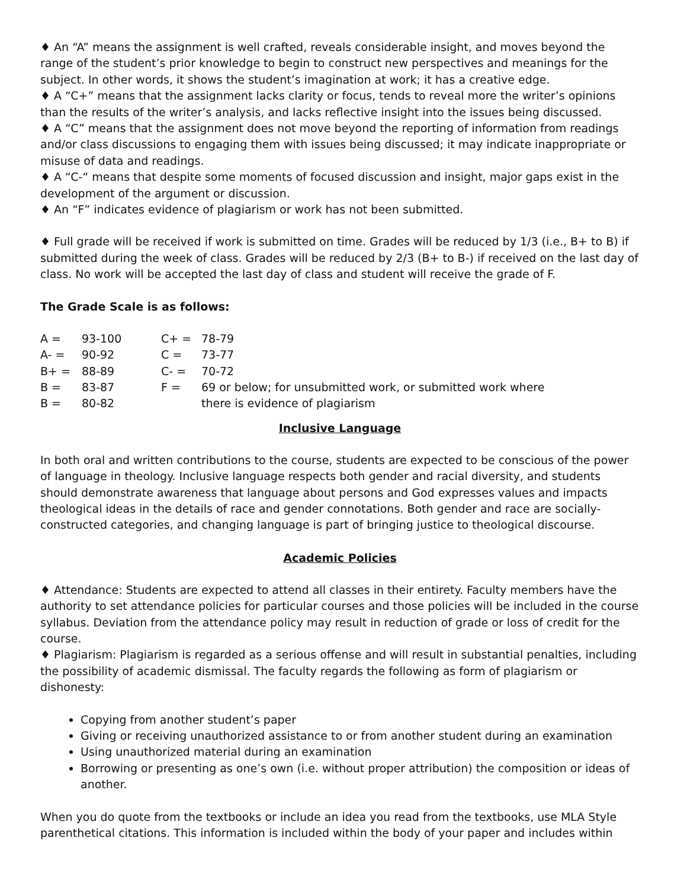♦ An “A” means the assignment is well crafted, reveals considerable insight, and moves beyond the range of the student’s prior knowledge to begin to construct new perspectives and meanings for the subject. In other words, it shows the student’s imagination at work; it has a creative edge.
♦ A “C+” means that the assignment lacks clarity or focus, tends to reveal more the writer’s opinions than the results of the writer’s analysis, and lacks reflective insight into the issues being discussed.
♦ A “C” means that the assignment does not move beyond the reporting of information from readings and/or class discussions to engaging them with issues being discussed; it may indicate inappropriate or misuse of data and readings.
♦ A “C-“ means that despite some moments of focused discussion and insight, major gaps exist in the development of the argument or discussion.
♦ An “F” indicates evidence of plagiarism or work has not been submitted.
♦ Full grade will be received if work is submitted on time. Grades will be reduced by 1/3 (i.e., B+ to B) if submitted during the week of class. Grades will be reduced by 2/3 (B+ to B-) if received on the last day of class. No work will be accepted the last day of class and student will receive the grade of F.
The Grade Scale is as follows:
| A = | 93-100 | C+ = | 78-79 |
| A- = | 90-92 | C = | 73-77 |
| B+ = | 88-89 | C- = | 70-72 |
| B = | 83-87 | F = | 69 or below; for unsubmitted work, or submitted work where |
| B = | 80-82 | | there is evidence of plagiarism |
Inclusive Language
In both oral and written contributions to the course, students are expected to be conscious of the power of language in theology. Inclusive language respects both gender and racial diversity, and students should demonstrate awareness that language about persons and God expresses values and impacts theological ideas in the details of race and gender connotations. Both gender and race are socially-constructed categories, and changing language is part of bringing justice to theological discourse.
Academic Policies
♦ Attendance: Students are expected to attend all classes in their entirety. Faculty members have the authority to set attendance policies for particular courses and those policies will be included in the course syllabus. Deviation from the attendance policy may result in reduction of grade or loss of credit for the course.
♦ Plagiarism: Plagiarism is regarded as a serious offense and will result in substantial penalties, including the possibility of academic dismissal. The faculty regards the following as form of plagiarism or dishonesty:
Copying from another student’s paper
Giving or receiving unauthorized assistance to or from another student during an examination
Using unauthorized material during an examination
Borrowing or presenting as one’s own (i.e. without proper attribution) the composition or ideas of another.
When you do quote from the textbooks or include an idea you read from the textbooks, use MLA Style parenthetical citations. This information is included within the body of your paper and includes within